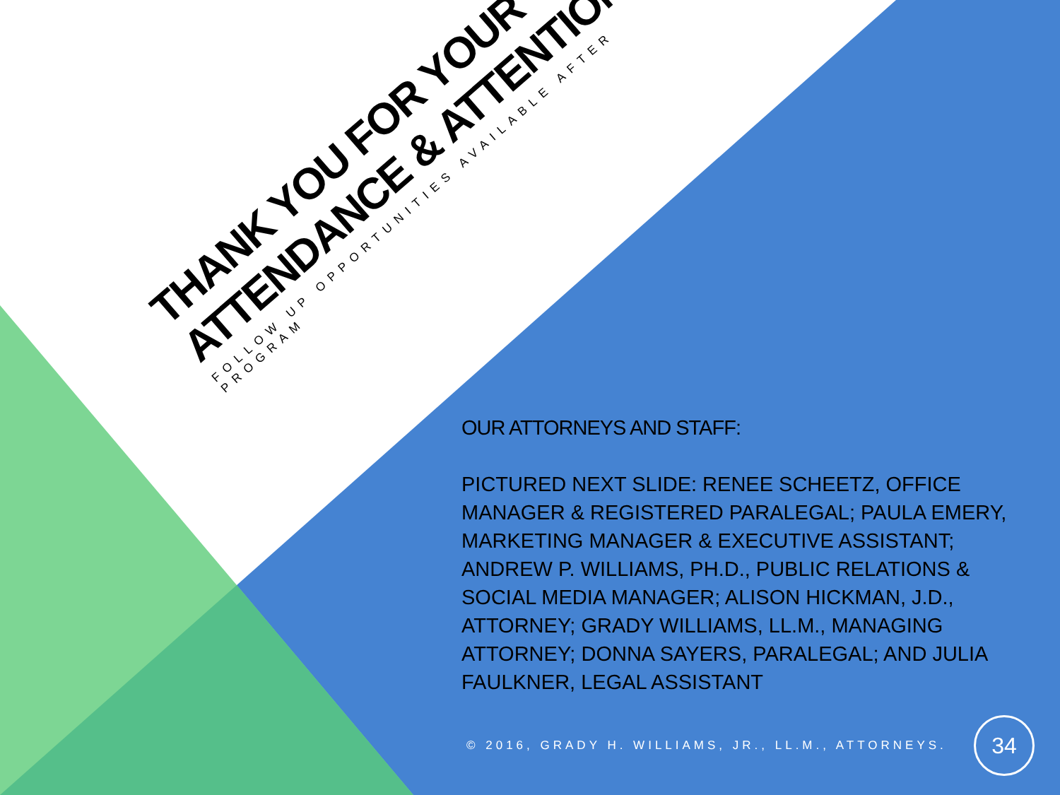THANK YOU FOR YOUR ATTENDANCE & ATTENTION
FOLLOW UP OPPORTUNITIES AVAILABLE AFTER PROGRAM
OUR ATTORNEYS AND STAFF:
PICTURED NEXT SLIDE: RENEE SCHEETZ, OFFICE MANAGER & REGISTERED PARALEGAL; PAULA EMERY, MARKETING MANAGER & EXECUTIVE ASSISTANT; ANDREW P. WILLIAMS, PH.D., PUBLIC RELATIONS & SOCIAL MEDIA MANAGER; ALISON HICKMAN, J.D., ATTORNEY; GRADY WILLIAMS, LL.M., MANAGING ATTORNEY; DONNA SAYERS, PARALEGAL; AND JULIA FAULKNER, LEGAL ASSISTANT
© 2016, GRADY H. WILLIAMS, JR., LL.M., ATTORNEYS.
34